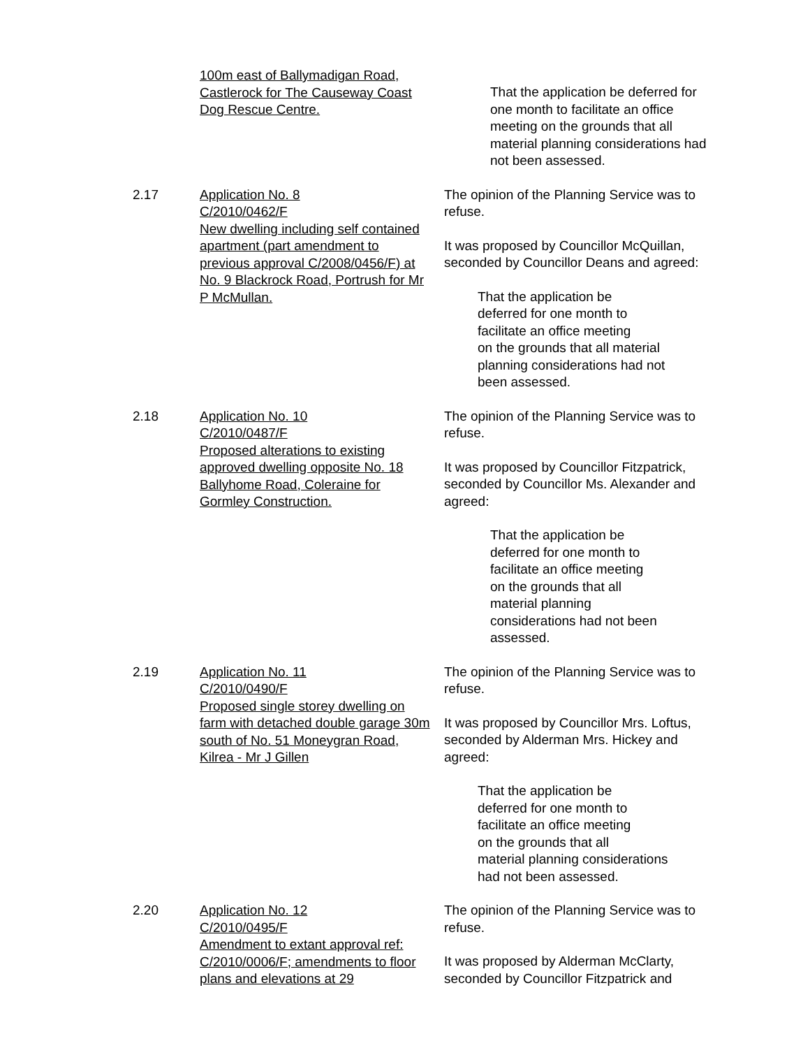100m east of Ballymadigan Road, Castlerock for The Causeway Coast Dog Rescue Centre.
That the application be deferred for one month to facilitate an office meeting on the grounds that all material planning considerations had not been assessed.
2.17 Application No. 8
C/2010/0462/F
New dwelling including self contained apartment (part amendment to previous approval C/2008/0456/F) at No. 9 Blackrock Road, Portrush for Mr P McMullan.
The opinion of the Planning Service was to refuse.
It was proposed by Councillor McQuillan, seconded by Councillor Deans and agreed:
That the application be
deferred for one month to
facilitate an office meeting
on the grounds that all material
planning considerations had not
been assessed.
2.18 Application No. 10
C/2010/0487/F
Proposed alterations to existing approved dwelling opposite No. 18 Ballyhome Road, Coleraine for Gormley Construction.
The opinion of the Planning Service was to refuse.
It was proposed by Councillor Fitzpatrick, seconded by Councillor Ms. Alexander and agreed:
That the application be
deferred for one month to
facilitate an office meeting
on the grounds that all
material planning
considerations had not been
assessed.
2.19 Application No. 11
C/2010/0490/F
Proposed single storey dwelling on farm with detached double garage 30m south of No. 51 Moneygran Road, Kilrea - Mr J Gillen
The opinion of the Planning Service was to refuse.
It was proposed by Councillor Mrs. Loftus, seconded by Alderman Mrs. Hickey and agreed:
That the application be
deferred for one month to
facilitate an office meeting
on the grounds that all
material planning considerations
had not been assessed.
2.20 Application No. 12
C/2010/0495/F
Amendment to extant approval ref: C/2010/0006/F; amendments to floor plans and elevations at 29
The opinion of the Planning Service was to refuse.
It was proposed by Alderman McClarty, seconded by Councillor Fitzpatrick and